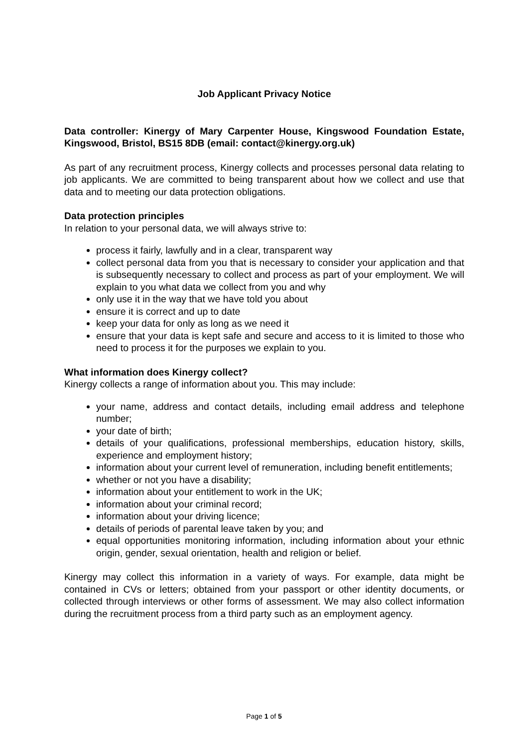Job Applicant Privacy Notice
Data controller: Kinergy of Mary Carpenter House, Kingswood Foundation Estate, Kingswood, Bristol, BS15 8DB (email: contact@kinergy.org.uk)
As part of any recruitment process, Kinergy collects and processes personal data relating to job applicants. We are committed to being transparent about how we collect and use that data and to meeting our data protection obligations.
Data protection principles
In relation to your personal data, we will always strive to:
process it fairly, lawfully and in a clear, transparent way
collect personal data from you that is necessary to consider your application and that is subsequently necessary to collect and process as part of your employment. We will explain to you what data we collect from you and why
only use it in the way that we have told you about
ensure it is correct and up to date
keep your data for only as long as we need it
ensure that your data is kept safe and secure and access to it is limited to those who need to process it for the purposes we explain to you.
What information does Kinergy collect?
Kinergy collects a range of information about you. This may include:
your name, address and contact details, including email address and telephone number;
your date of birth;
details of your qualifications, professional memberships, education history, skills, experience and employment history;
information about your current level of remuneration, including benefit entitlements;
whether or not you have a disability;
information about your entitlement to work in the UK;
information about your criminal record;
information about your driving licence;
details of periods of parental leave taken by you; and
equal opportunities monitoring information, including information about your ethnic origin, gender, sexual orientation, health and religion or belief.
Kinergy may collect this information in a variety of ways. For example, data might be contained in CVs or letters; obtained from your passport or other identity documents, or collected through interviews or other forms of assessment. We may also collect information during the recruitment process from a third party such as an employment agency.
Page 1 of 5